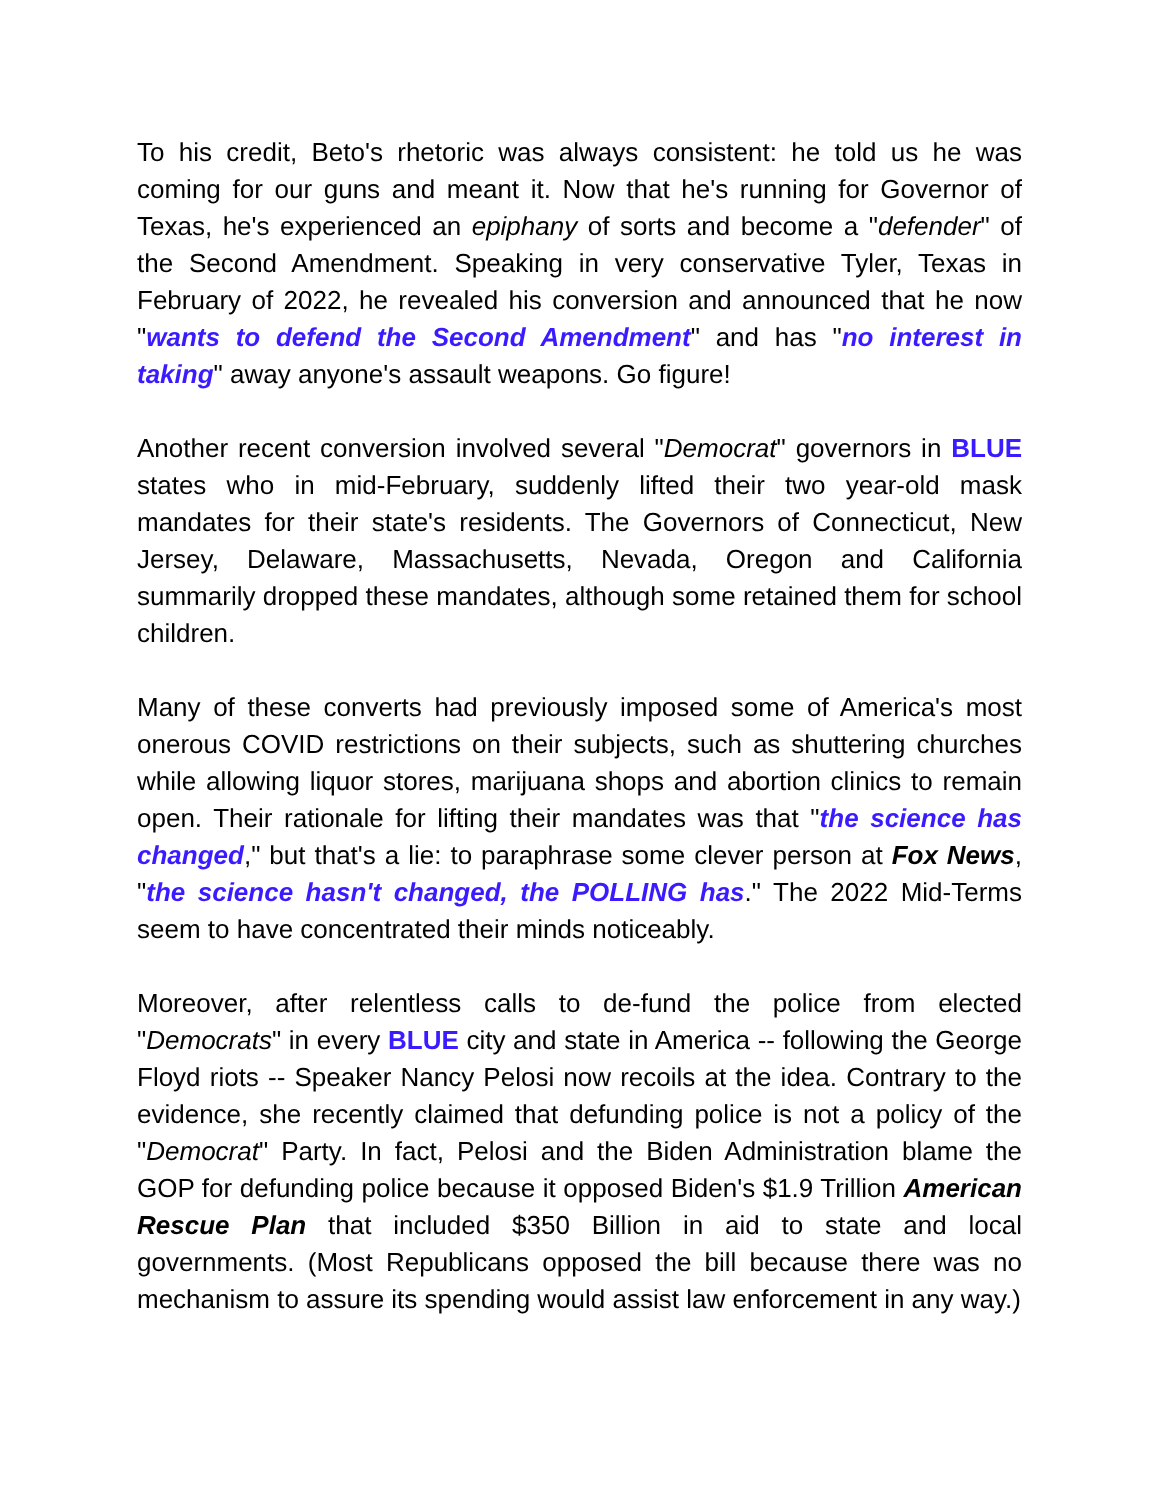To his credit, Beto's rhetoric was always consistent: he told us he was coming for our guns and meant it. Now that he's running for Governor of Texas, he's experienced an epiphany of sorts and become a "defender" of the Second Amendment. Speaking in very conservative Tyler, Texas in February of 2022, he revealed his conversion and announced that he now "wants to defend the Second Amendment" and has "no interest in taking" away anyone's assault weapons. Go figure!
Another recent conversion involved several "Democrat" governors in BLUE states who in mid-February, suddenly lifted their two year-old mask mandates for their state's residents. The Governors of Connecticut, New Jersey, Delaware, Massachusetts, Nevada, Oregon and California summarily dropped these mandates, although some retained them for school children.
Many of these converts had previously imposed some of America's most onerous COVID restrictions on their subjects, such as shuttering churches while allowing liquor stores, marijuana shops and abortion clinics to remain open. Their rationale for lifting their mandates was that "the science has changed," but that's a lie: to paraphrase some clever person at Fox News, "the science hasn't changed, the POLLING has." The 2022 Mid-Terms seem to have concentrated their minds noticeably.
Moreover, after relentless calls to de-fund the police from elected "Democrats" in every BLUE city and state in America -- following the George Floyd riots -- Speaker Nancy Pelosi now recoils at the idea. Contrary to the evidence, she recently claimed that defunding police is not a policy of the "Democrat" Party. In fact, Pelosi and the Biden Administration blame the GOP for defunding police because it opposed Biden's $1.9 Trillion American Rescue Plan that included $350 Billion in aid to state and local governments. (Most Republicans opposed the bill because there was no mechanism to assure its spending would assist law enforcement in any way.)